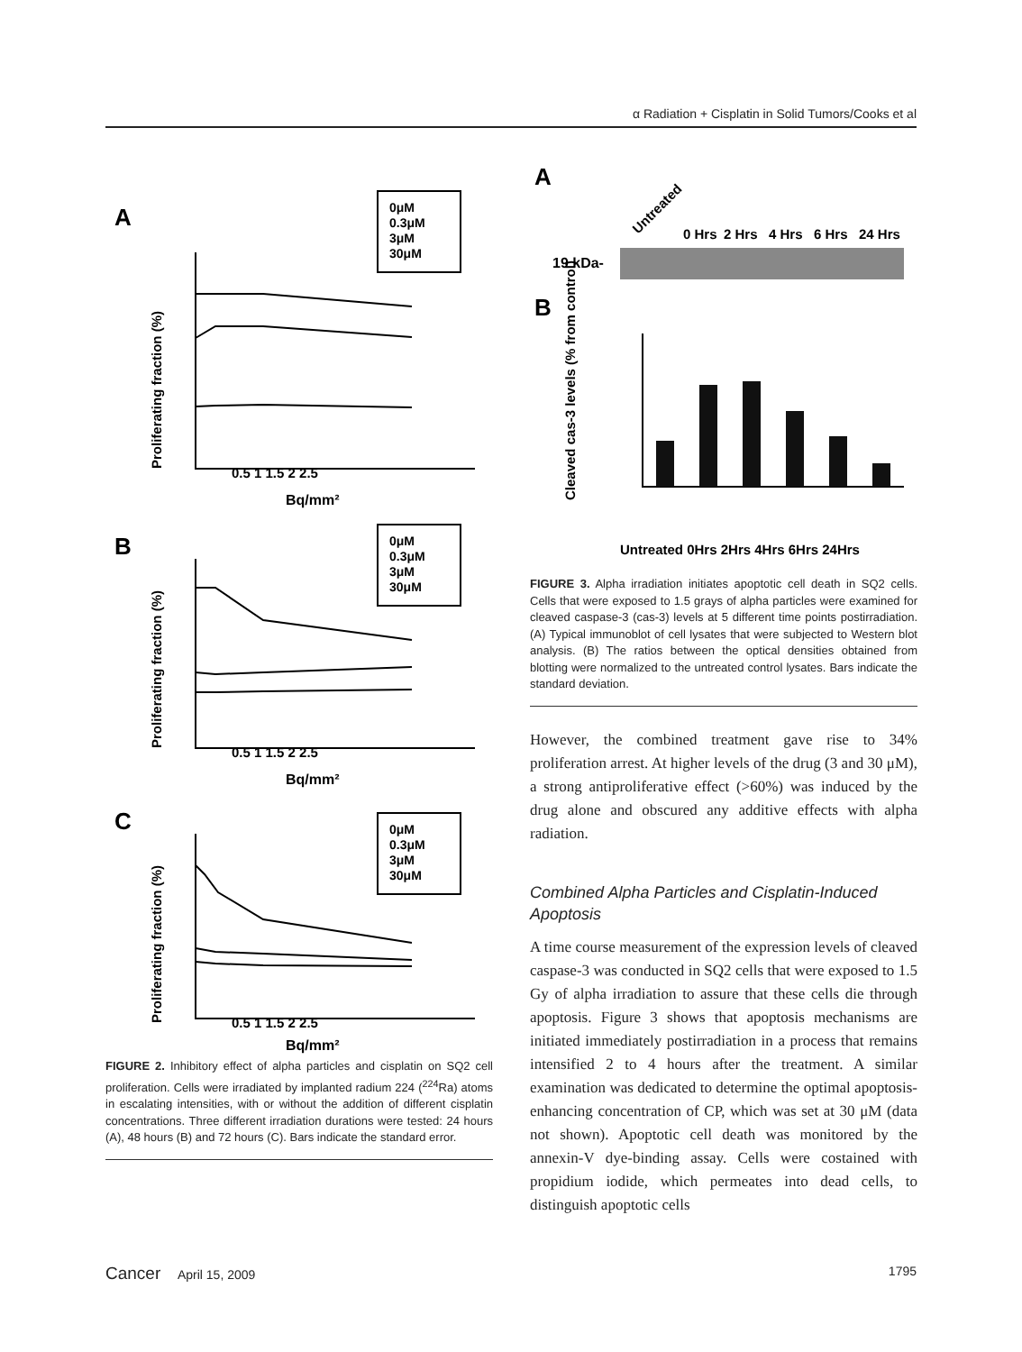α Radiation + Cisplatin in Solid Tumors/Cooks et al
A
B
C
0μM
0.3μM
3μM
30μM
0μM
0.3μM
3μM
30μM
0μM
0.3μM
3μM
30μM
0.5 1 1.5 2 2.5
Bq/mm²
0.5 1 1.5 2 2.5
Bq/mm²
0.5 1 1.5 2 2.5
Bq/mm²
Proliferating fraction (%)
Proliferating fraction (%)
Proliferating fraction (%)
FIGURE 2. Inhibitory effect of alpha particles and cisplatin on SQ2 cell proliferation. Cells were irradiated by implanted radium 224 (<sup>224</sup>Ra) atoms in escalating intensities, with or without the addition of different cisplatin concentrations. Three different irradiation durations were tested: 24 hours (A), 48 hours (B) and 72 hours (C). Bars indicate the standard error.
A
Untreated
0 Hrs
2 Hrs
4 Hrs
6 Hrs
24 Hrs
19 kDa-
B
Cleaved cas-3 levels (% from control)
Untreated 0Hrs 2Hrs 4Hrs 6Hrs 24Hrs
FIGURE 3. Alpha irradiation initiates apoptotic cell death in SQ2 cells. Cells that were exposed to 1.5 grays of alpha particles were examined for cleaved caspase-3 (cas-3) levels at 5 different time points postirradiation. (A) Typical immunoblot of cell lysates that were subjected to Western blot analysis. (B) The ratios between the optical densities obtained from blotting were normalized to the untreated control lysates. Bars indicate the standard deviation.
However, the combined treatment gave rise to 34% proliferation arrest. At higher levels of the drug (3 and 30 μM), a strong antiproliferative effect (>60%) was induced by the drug alone and obscured any additive effects with alpha radiation.
Combined Alpha Particles and Cisplatin-Induced Apoptosis
A time course measurement of the expression levels of cleaved caspase-3 was conducted in SQ2 cells that were exposed to 1.5 Gy of alpha irradiation to assure that these cells die through apoptosis. Figure 3 shows that apoptosis mechanisms are initiated immediately postirradiation in a process that remains intensified 2 to 4 hours after the treatment. A similar examination was dedicated to determine the optimal apoptosis-enhancing concentration of CP, which was set at 30 μM (data not shown). Apoptotic cell death was monitored by the annexin-V dye-binding assay. Cells were costained with propidium iodide, which permeates into dead cells, to distinguish apoptotic cells
Cancer April 15, 2009 1795